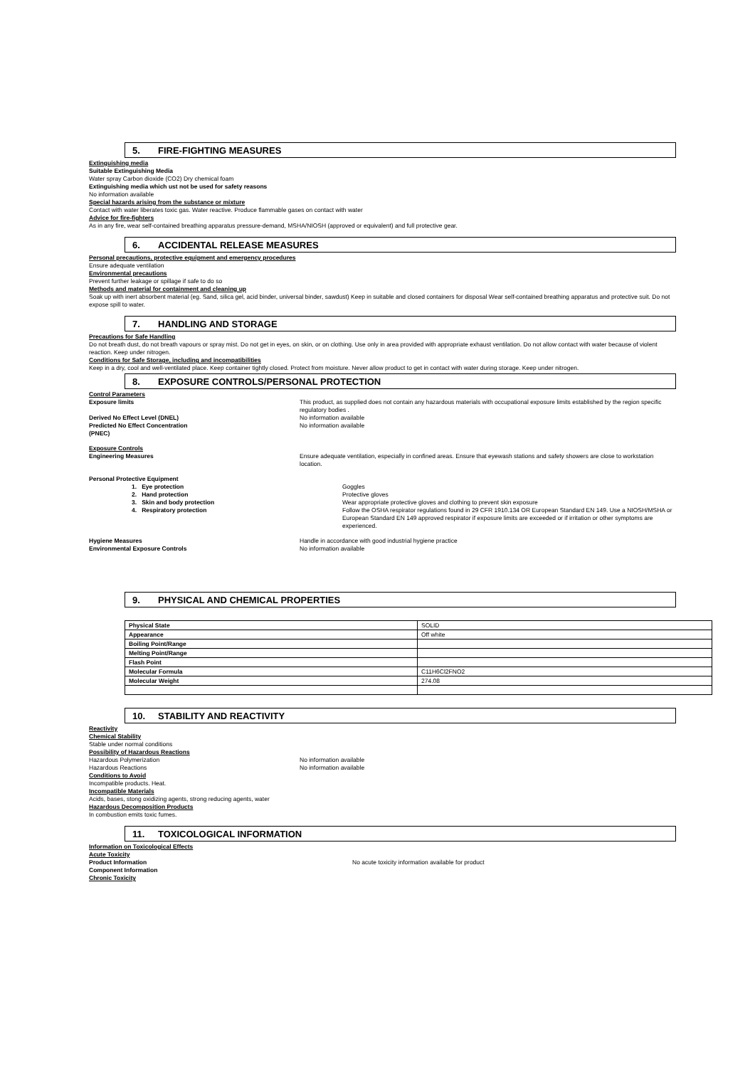5. FIRE-FIGHTING MEASURES
Extinguishing media
Suitable Extinguishing Media
Water spray Carbon dioxide (CO2) Dry chemical foam
Extinguishing media which ust not be used for safety reasons
No information available
Special hazards arising from the substance or mixture
Contact with water liberates toxic gas. Water reactive. Produce flammable gases on contact with water
Advice for fire-fighters
As in any fire, wear self-contained breathing apparatus pressure-demand, MSHA/NIOSH (approved or equivalent) and full protective gear.
6. ACCIDENTAL RELEASE MEASURES
Personal precautions, protective equipment and emergency procedures
Ensure adequate ventilation
Environmental precautions
Prevent further leakage or spillage if safe to do so
Methods and material for containment and cleaning up
Soak up with inert absorbent material (eg. Sand, silica gel, acid binder, universal binder, sawdust) Keep in suitable and closed containers for disposal Wear self-contained breathing apparatus and protective suit. Do not expose spill to water.
7. HANDLING AND STORAGE
Precautions for Safe Handling
Do not breath dust, do not breath vapours or spray mist. Do not get in eyes, on skin, or on clothing. Use only in area provided with appropriate exhaust ventilation. Do not allow contact with water because of violent reaction. Keep under nitrogen.
Conditions for Safe Storage, including and incompatibilities
Keep in a dry, cool and well-ventilated place. Keep container tightly closed. Protect from moisture. Never allow product to get in contact with water during storage. Keep under nitrogen.
8. EXPOSURE CONTROLS/PERSONAL PROTECTION
Control Parameters
Exposure limits This product, as supplied does not contain any hazardous materials with occupational exposure limits established by the region specific regulatory bodies .
Derived No Effect Level (DNEL) No information available
Predicted No Effect Concentration
(PNEC)
No information available
Exposure Controls
Engineering Measures Ensure adequate ventilation, especially in confined areas. Ensure that eyewash stations and safety showers are close to workstation location.
Personal Protective Equipment
1. Eye protection Goggles
2. Hand protection Protective gloves
3. Skin and body protection Wear appropriate protective gloves and clothing to prevent skin exposure
4. Respiratory protection Follow the OSHA respirator regulations found in 29 CFR 1910.134 OR European Standard EN 149. Use a NIOSH/MSHA or European Standard EN 149 approved respirator if exposure limits are exceeded or if irritation or other symptoms are experienced.
Hygiene Measures Handle in accordance with good industrial hygiene practice
Environmental Exposure Controls No information available
9. PHYSICAL AND CHEMICAL PROPERTIES
| Physical State | SOLID |
| Appearance | Off white |
| Boiling Point/Range | |
| Melting Point/Range | |
| Flash Point | |
| Molecular Formula | C11H6Cl2FNO2 |
| Molecular Weight | 274.08 |
10. STABILITY AND REACTIVITY
Reactivity
Chemical Stability
Stable under normal conditions
Possibility of Hazardous Reactions
Hazardous Polymerization No information available
Hazardous Reactions No information available
Conditions to Avoid
Incompatible products. Heat.
Incompatible Materials
Acids, bases, stong oxidizing agents, strong reducing agents, water
Hazardous Decomposition Products
In combustion emits toxic fumes.
11. TOXICOLOGICAL INFORMATION
Information on Toxicological Effects
Acute Toxicity
Product Information No acute toxicity information available for product
Component Information
Chronic Toxicity